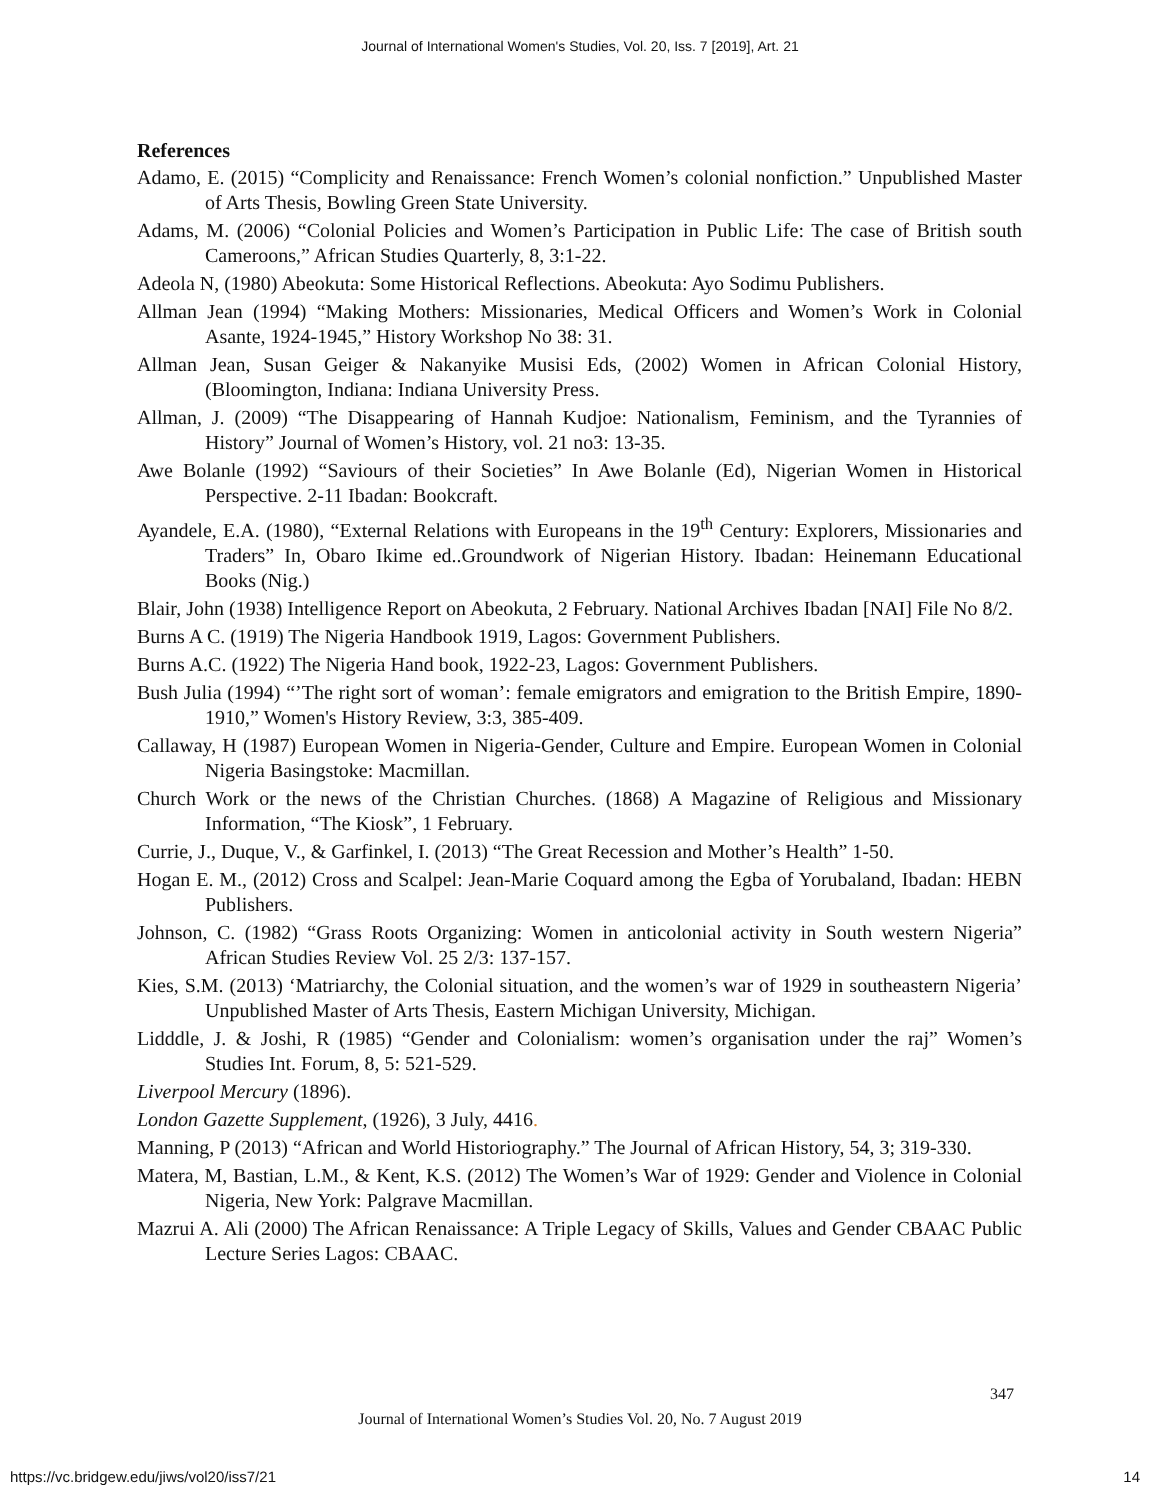Journal of International Women's Studies, Vol. 20, Iss. 7 [2019], Art. 21
References
Adamo, E. (2015) “Complicity and Renaissance: French Women’s colonial nonfiction.” Unpublished Master of Arts Thesis, Bowling Green State University.
Adams, M. (2006) “Colonial Policies and Women’s Participation in Public Life: The case of British south Cameroons,” African Studies Quarterly, 8, 3:1-22.
Adeola N, (1980) Abeokuta: Some Historical Reflections. Abeokuta: Ayo Sodimu Publishers.
Allman Jean (1994) “Making Mothers: Missionaries, Medical Officers and Women’s Work in Colonial Asante, 1924-1945,” History Workshop No 38: 31.
Allman Jean, Susan Geiger & Nakanyike Musisi Eds, (2002) Women in African Colonial History, (Bloomington, Indiana: Indiana University Press.
Allman, J. (2009) “The Disappearing of Hannah Kudjoe: Nationalism, Feminism, and the Tyrannies of History” Journal of Women’s History, vol. 21 no3: 13-35.
Awe Bolanle (1992) “Saviours of their Societies” In Awe Bolanle (Ed), Nigerian Women in Historical Perspective. 2-11 Ibadan: Bookcraft.
Ayandele, E.A. (1980), “External Relations with Europeans in the 19<sup>th</sup> Century: Explorers, Missionaries and Traders” In, Obaro Ikime ed..Groundwork of Nigerian History. Ibadan: Heinemann Educational Books (Nig.)
Blair, John (1938) Intelligence Report on Abeokuta, 2 February. National Archives Ibadan [NAI] File No 8/2.
Burns A C. (1919) The Nigeria Handbook 1919, Lagos: Government Publishers.
Burns A.C. (1922) The Nigeria Hand book, 1922-23, Lagos: Government Publishers.
Bush Julia (1994) “’The right sort of woman’: female emigrators and emigration to the British Empire, 1890-1910,” Women's History Review, 3:3, 385-409.
Callaway, H (1987) European Women in Nigeria-Gender, Culture and Empire. European Women in Colonial Nigeria Basingstoke: Macmillan.
Church Work or the news of the Christian Churches. (1868) A Magazine of Religious and Missionary Information, “The Kiosk”, 1 February.
Currie, J., Duque, V., & Garfinkel, I. (2013) “The Great Recession and Mother’s Health” 1-50.
Hogan E. M., (2012) Cross and Scalpel: Jean-Marie Coquard among the Egba of Yorubaland, Ibadan: HEBN Publishers.
Johnson, C. (1982) “Grass Roots Organizing: Women in anticolonial activity in South western Nigeria” African Studies Review Vol. 25 2/3: 137-157.
Kies, S.M. (2013) ‘Matriarchy, the Colonial situation, and the women’s war of 1929 in southeastern Nigeria’ Unpublished Master of Arts Thesis, Eastern Michigan University, Michigan.
Lidddle, J. & Joshi, R (1985) “Gender and Colonialism: women’s organisation under the raj” Women’s Studies Int. Forum, 8, 5: 521-529.
Liverpool Mercury (1896).
London Gazette Supplement, (1926), 3 July, 4416.
Manning, P (2013) “African and World Historiography.” The Journal of African History, 54, 3; 319-330.
Matera, M, Bastian, L.M., & Kent, K.S. (2012) The Women’s War of 1929: Gender and Violence in Colonial Nigeria, New York: Palgrave Macmillan.
Mazrui A. Ali (2000) The African Renaissance: A Triple Legacy of Skills, Values and Gender CBAAC Public Lecture Series Lagos: CBAAC.
347
Journal of International Women’s Studies Vol. 20, No. 7 August 2019
https://vc.bridgew.edu/jiws/vol20/iss7/21
14